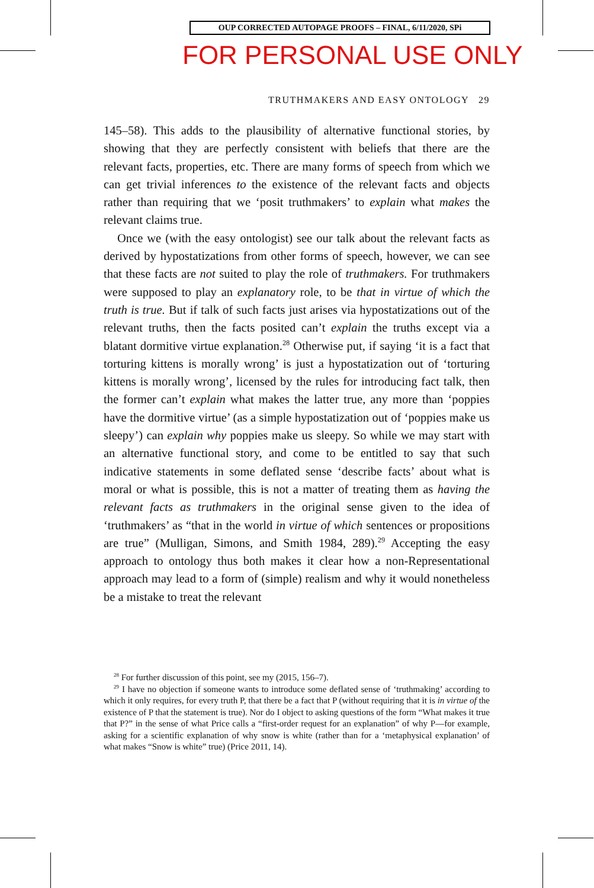OUP CORRECTED AUTOPAGE PROOFS – FINAL, 6/11/2020, SPi
FOR PERSONAL USE ONLY
TRUTHMAKERS AND EASY ONTOLOGY 29
145–58). This adds to the plausibility of alternative functional stories, by showing that they are perfectly consistent with beliefs that there are the relevant facts, properties, etc. There are many forms of speech from which we can get trivial inferences to the existence of the relevant facts and objects rather than requiring that we ‘posit truthmakers’ to explain what makes the relevant claims true.
Once we (with the easy ontologist) see our talk about the relevant facts as derived by hypostatizations from other forms of speech, however, we can see that these facts are not suited to play the role of truthmakers. For truthmakers were supposed to play an explanatory role, to be that in virtue of which the truth is true. But if talk of such facts just arises via hypostatizations out of the relevant truths, then the facts posited can’t explain the truths except via a blatant dormitive virtue explanation.<sup>28</sup> Otherwise put, if saying ‘it is a fact that torturing kittens is morally wrong’ is just a hypostatization out of ‘torturing kittens is morally wrong’, licensed by the rules for introducing fact talk, then the former can’t explain what makes the latter true, any more than ‘poppies have the dormitive virtue’ (as a simple hypostatization out of ‘poppies make us sleepy’) can explain why poppies make us sleepy. So while we may start with an alternative functional story, and come to be entitled to say that such indicative statements in some deflated sense ‘describe facts’ about what is moral or what is possible, this is not a matter of treating them as having the relevant facts as truthmakers in the original sense given to the idea of ‘truthmakers’ as “that in the world in virtue of which sentences or propositions are true” (Mulligan, Simons, and Smith 1984, 289).<sup>29</sup> Accepting the easy approach to ontology thus both makes it clear how a non-Representational approach may lead to a form of (simple) realism and why it would nonetheless be a mistake to treat the relevant
<sup>28</sup> For further discussion of this point, see my (2015, 156–7).
<sup>29</sup> I have no objection if someone wants to introduce some deflated sense of ‘truthmaking’ according to which it only requires, for every truth P, that there be a fact that P (without requiring that it is in virtue of the existence of P that the statement is true). Nor do I object to asking questions of the form “What makes it true that P?” in the sense of what Price calls a “first-order request for an explanation” of why P—for example, asking for a scientific explanation of why snow is white (rather than for a ‘metaphysical explanation’ of what makes “Snow is white” true) (Price 2011, 14).